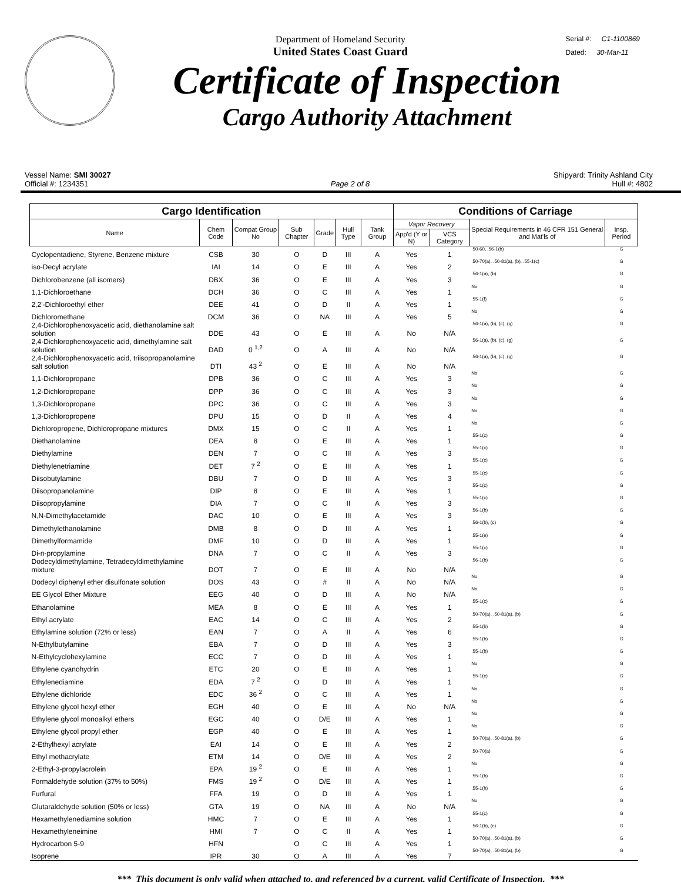Serial #: C1-1100869
Dated: 30-Mar-11
Department of Homeland Security
United States Coast Guard
Certificate of Inspection
Cargo Authority Attachment
Vessel Name: SMI 30027 Shipyard: Trinity Ashland City
Official #: 1234351 Page 2 of 8 Hull #: 4802
| Cargo Identification | | | | | | | Conditions of Carriage | | | |
| --- | --- | --- | --- | --- | --- | --- | --- | --- | --- | --- |
| Name | Chem Code | Compat Group No | Sub Chapter | Grade | Hull Type | Tank Group | Vapor Recovery | | Special Requirements in 46 CFR 151 General and Mat'ls of | Insp. Period |
| | | | | | | | App'd (Y or N) | VCS Category | | |
| Cyclopentadiene, Styrene, Benzene mixture | CSB | 30 | O | D | III | A | Yes | 1 | .50-60, .56-1(b) | G |
| iso-Decyl acrylate | IAI | 14 | O | E | III | A | Yes | 2 | .50-70(a), .50-81(a), (b), .55-1(c) | G |
| Dichlorobenzene (all isomers) | DBX | 36 | O | E | III | A | Yes | 3 | .56-1(a), (b) | G |
| 1,1-Dichloroethane | DCH | 36 | O | C | III | A | Yes | 1 | No | G |
| 2,2'-Dichloroethyl ether | DEE | 41 | O | D | II | A | Yes | 1 | .55-1(f) | G |
| Dichloromethane | DCM | 36 | O | NA | III | A | Yes | 5 | No | G |
| 2,4-Dichlorophenoxyacetic acid, diethanolamine salt solution | DDE | 43 | O | E | III | A | No | N/A | .56-1(a), (b), (c), (g) | G |
| 2,4-Dichlorophenoxyacetic acid, dimethylamine salt solution | DAD | 0 <sup>1,2</sup> | O | A | III | A | No | N/A | .56-1(a), (b), (c), (g) | G |
| 2,4-Dichlorophenoxyacetic acid, triisopropanolamine salt solution | DTI | 43 <sup>2</sup> | O | E | III | A | No | N/A | .56-1(a), (b), (c), (g) | G |
| 1,1-Dichloropropane | DPB | 36 | O | C | III | A | Yes | 3 | No | G |
| 1,2-Dichloropropane | DPP | 36 | O | C | III | A | Yes | 3 | No | G |
| 1,3-Dichloropropane | DPC | 36 | O | C | III | A | Yes | 3 | No | G |
| 1,3-Dichloropropene | DPU | 15 | O | D | II | A | Yes | 4 | No | G |
| Dichloropropene, Dichloropropane mixtures | DMX | 15 | O | C | II | A | Yes | 1 | No | G |
| Diethanolamine | DEA | 8 | O | E | III | A | Yes | 1 | .55-1(c) | G |
| Diethylamine | DEN | 7 | O | C | III | A | Yes | 3 | .55-1(c) | G |
| Diethylenetriamine | DET | 7 <sup>2</sup> | O | E | III | A | Yes | 1 | .55-1(c) | G |
| Diisobutylamine | DBU | 7 | O | D | III | A | Yes | 3 | .55-1(c) | G |
| Diisopropanolamine | DIP | 8 | O | E | III | A | Yes | 1 | .55-1(c) | G |
| Diisopropylamine | DIA | 7 | O | C | II | A | Yes | 3 | .55-1(c) | G |
| N,N-Dimethylacetamide | DAC | 10 | O | E | III | A | Yes | 3 | .56-1(b) | G |
| Dimethylethanolamine | DMB | 8 | O | D | III | A | Yes | 1 | .56-1(b), (c) | G |
| Dimethylformamide | DMF | 10 | O | D | III | A | Yes | 1 | .55-1(e) | G |
| Di-n-propylamine | DNA | 7 | O | C | II | A | Yes | 3 | .55-1(c) | G |
| Dodecyldimethylamine, Tetradecyldimethylamine mixture | DOT | 7 | O | E | III | A | No | N/A | .56-1(b) | G |
| Dodecyl diphenyl ether disulfonate solution | DOS | 43 | O | # | II | A | No | N/A | No | G |
| EE Glycol Ether Mixture | EEG | 40 | O | D | III | A | No | N/A | No | G |
| Ethanolamine | MEA | 8 | O | E | III | A | Yes | 1 | .55-1(c) | G |
| Ethyl acrylate | EAC | 14 | O | C | III | A | Yes | 2 | .50-70(a), .50-81(a), (b) | G |
| Ethylamine solution (72% or less) | EAN | 7 | O | A | II | A | Yes | 6 | .55-1(b) | G |
| N-Ethylbutylamine | EBA | 7 | O | D | III | A | Yes | 3 | .55-1(b) | G |
| N-Ethylcyclohexylamine | ECC | 7 | O | D | III | A | Yes | 1 | .55-1(b) | G |
| Ethylene cyanohydrin | ETC | 20 | O | E | III | A | Yes | 1 | No | G |
| Ethylenediamine | EDA | 7 <sup>2</sup> | O | D | III | A | Yes | 1 | .55-1(c) | G |
| Ethylene dichloride | EDC | 36 <sup>2</sup> | O | C | III | A | Yes | 1 | No | G |
| Ethylene glycol hexyl ether | EGH | 40 | O | E | III | A | No | N/A | No | G |
| Ethylene glycol monoalkyl ethers | EGC | 40 | O | D/E | III | A | Yes | 1 | No | G |
| Ethylene glycol propyl ether | EGP | 40 | O | E | III | A | Yes | 1 | No | G |
| 2-Ethylhexyl acrylate | EAI | 14 | O | E | III | A | Yes | 2 | .50-70(a), .50-81(a), (b) | G |
| Ethyl methacrylate | ETM | 14 | O | D/E | III | A | Yes | 2 | .50-70(a) | G |
| 2-Ethyl-3-propylacrolein | EPA | 19 <sup>2</sup> | O | E | III | A | Yes | 1 | No | G |
| Formaldehyde solution (37% to 50%) | FMS | 19 <sup>2</sup> | O | D/E | III | A | Yes | 1 | .55-1(h) | G |
| Furfural | FFA | 19 | O | D | III | A | Yes | 1 | .55-1(h) | G |
| Glutaraldehyde solution (50% or less) | GTA | 19 | O | NA | III | A | No | N/A | No | G |
| Hexamethylenediamine solution | HMC | 7 | O | E | III | A | Yes | 1 | .55-1(c) | G |
| Hexamethyleneimine | HMI | 7 | O | C | II | A | Yes | 1 | .56-1(b), (c) | G |
| Hydrocarbon 5-9 | HFN | | O | C | III | A | Yes | 1 | .50-70(a), .50-81(a), (b) | G |
| Isoprene | IPR | 30 | O | A | III | A | Yes | 7 | .50-70(a), .50-81(a), (b) | G |
*** This document is only valid when attached to, and referenced by a current, valid Certificate of Inspection. ***